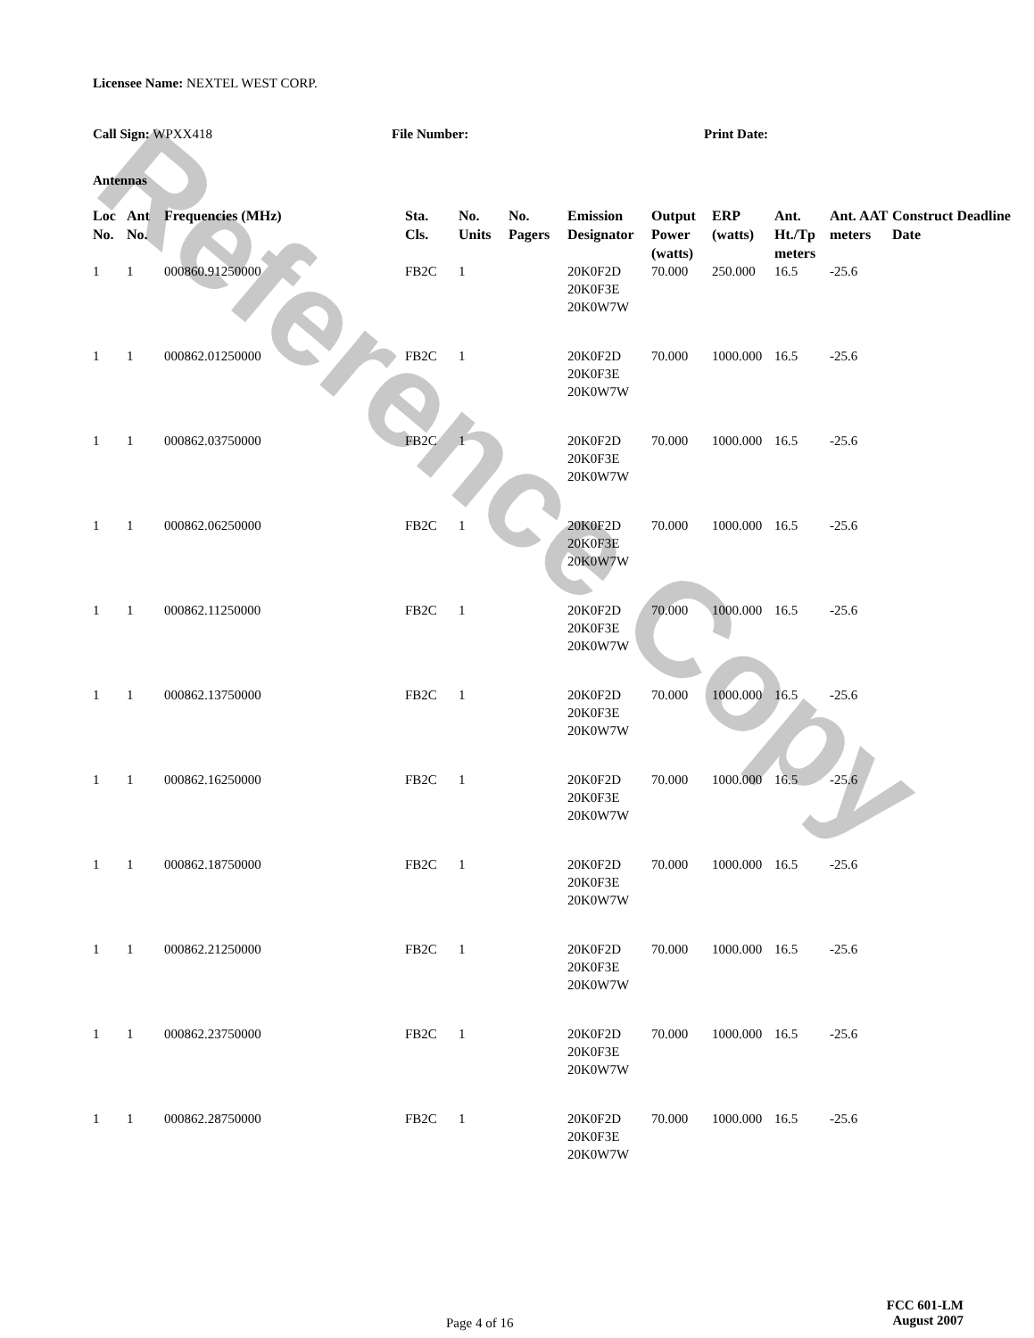Reference Copy
Licensee Name: NEXTEL WEST CORP.
Call Sign: WPXX418 File Number: Print Date:
Antennas
| Loc No. | Ant No. | Frequencies (MHz) | Sta. Cls. | No. Units | No. Pagers | Emission Designator | Output Power (watts) | ERP (watts) | Ant. Ht./Tp meters | Ant. AAT meters | Construct Deadline Date |
| --- | --- | --- | --- | --- | --- | --- | --- | --- | --- | --- | --- |
| 1 | 1 | 000860.91250000 | FB2C | 1 | | 20K0F2D 20K0F3E 20K0W7W | 70.000 | 250.000 | 16.5 | -25.6 | |
| 1 | 1 | 000862.01250000 | FB2C | 1 | | 20K0F2D 20K0F3E 20K0W7W | 70.000 | 1000.000 | 16.5 | -25.6 | |
| 1 | 1 | 000862.03750000 | FB2C | 1 | | 20K0F2D 20K0F3E 20K0W7W | 70.000 | 1000.000 | 16.5 | -25.6 | |
| 1 | 1 | 000862.06250000 | FB2C | 1 | | 20K0F2D 20K0F3E 20K0W7W | 70.000 | 1000.000 | 16.5 | -25.6 | |
| 1 | 1 | 000862.11250000 | FB2C | 1 | | 20K0F2D 20K0F3E 20K0W7W | 70.000 | 1000.000 | 16.5 | -25.6 | |
| 1 | 1 | 000862.13750000 | FB2C | 1 | | 20K0F2D 20K0F3E 20K0W7W | 70.000 | 1000.000 | 16.5 | -25.6 | |
| 1 | 1 | 000862.16250000 | FB2C | 1 | | 20K0F2D 20K0F3E 20K0W7W | 70.000 | 1000.000 | 16.5 | -25.6 | |
| 1 | 1 | 000862.18750000 | FB2C | 1 | | 20K0F2D 20K0F3E 20K0W7W | 70.000 | 1000.000 | 16.5 | -25.6 | |
| 1 | 1 | 000862.21250000 | FB2C | 1 | | 20K0F2D 20K0F3E 20K0W7W | 70.000 | 1000.000 | 16.5 | -25.6 | |
| 1 | 1 | 000862.23750000 | FB2C | 1 | | 20K0F2D 20K0F3E 20K0W7W | 70.000 | 1000.000 | 16.5 | -25.6 | |
| 1 | 1 | 000862.28750000 | FB2C | 1 | | 20K0F2D 20K0F3E 20K0W7W | 70.000 | 1000.000 | 16.5 | -25.6 | |
Page 4 of 16
FCC 601-LM
August 2007